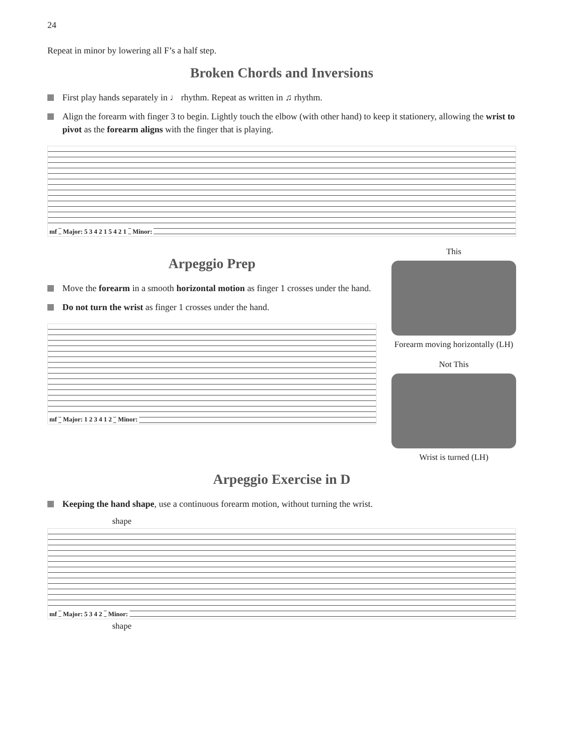24
Repeat in minor by lowering all F’s a half step.
Broken Chords and Inversions
First play hands separately in ♩ rhythm. Repeat as written in ♫ rhythm.
Align the forearm with finger 3 to begin. Lightly touch the elbow (with other hand) to keep it stationery, allowing the wrist to pivot as the forearm aligns with the finger that is playing.
mf Major: 5 3 4 2 1 5 4 2 1 Minor:
Arpeggio Prep
Move the forearm in a smooth horizontal motion as finger 1 crosses under the hand.
Do not turn the wrist as finger 1 crosses under the hand.
mf Major: 1 2 3 4 1 2 Minor:
This
Forearm moving horizontally (LH)
Not This
Wrist is turned (LH)
Arpeggio Exercise in D
Keeping the hand shape, use a continuous forearm motion, without turning the wrist.
shape
mf Major: 5 3 4 2 Minor:
shape